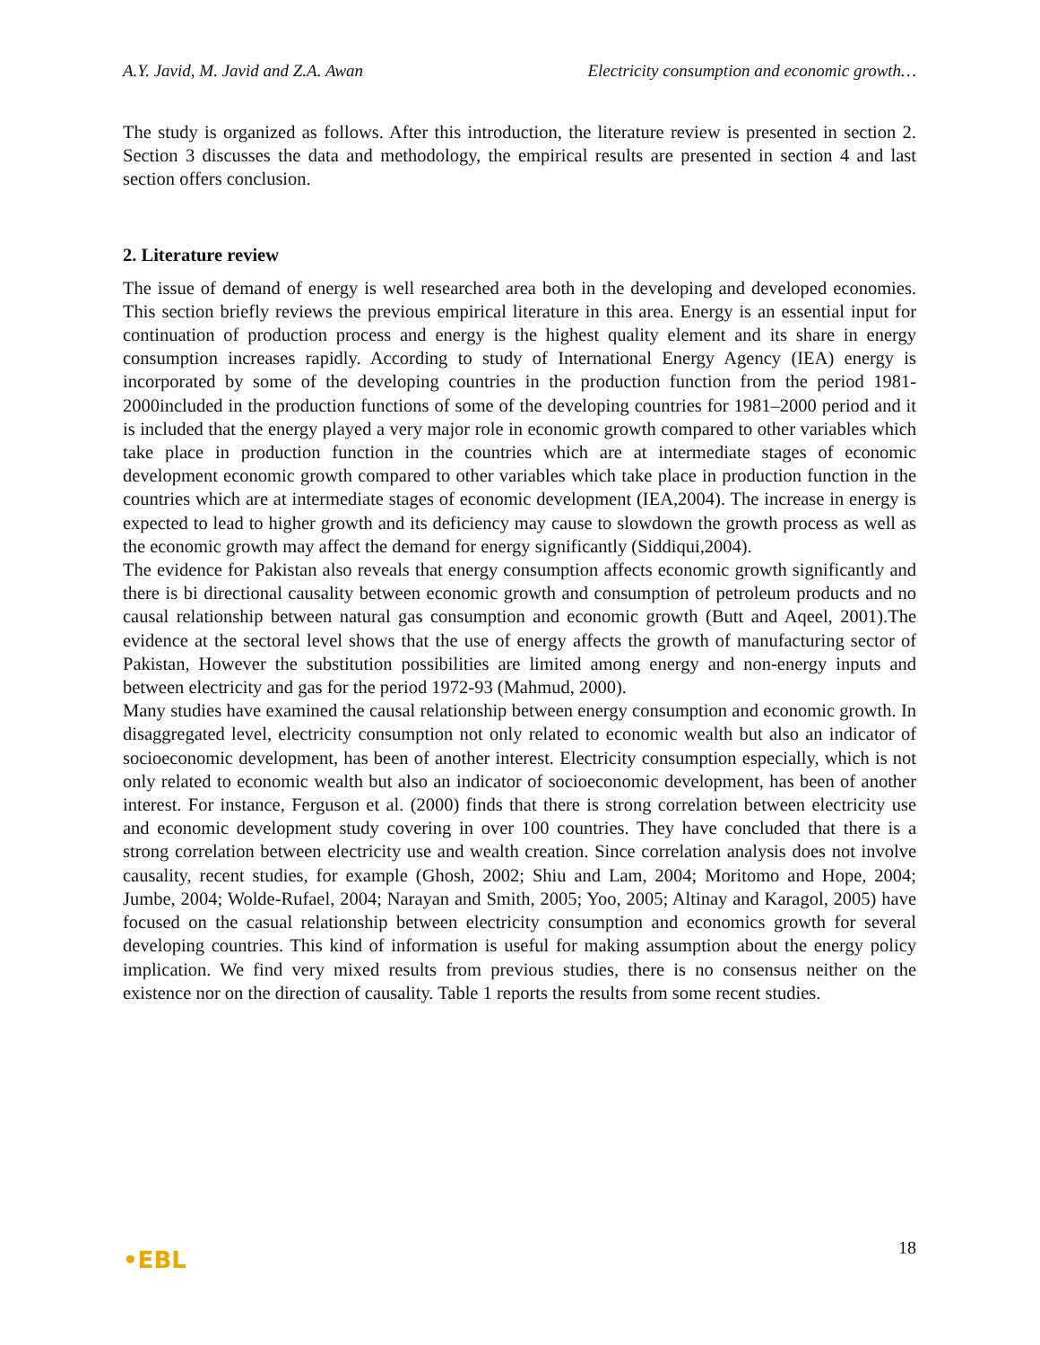A.Y. Javid, M. Javid and Z.A. Awan Electricity consumption and economic growth…
The study is organized as follows. After this introduction, the literature review is presented in section 2. Section 3 discusses the data and methodology, the empirical results are presented in section 4 and last section offers conclusion.
2. Literature review
The issue of demand of energy is well researched area both in the developing and developed economies. This section briefly reviews the previous empirical literature in this area. Energy is an essential input for continuation of production process and energy is the highest quality element and its share in energy consumption increases rapidly. According to study of International Energy Agency (IEA) energy is incorporated by some of the developing countries in the production function from the period 1981-2000included in the production functions of some of the developing countries for 1981–2000 period and it is included that the energy played a very major role in economic growth compared to other variables which take place in production function in the countries which are at intermediate stages of economic development economic growth compared to other variables which take place in production function in the countries which are at intermediate stages of economic development (IEA,2004). The increase in energy is expected to lead to higher growth and its deficiency may cause to slowdown the growth process as well as the economic growth may affect the demand for energy significantly (Siddiqui,2004).
The evidence for Pakistan also reveals that energy consumption affects economic growth significantly and there is bi directional causality between economic growth and consumption of petroleum products and no causal relationship between natural gas consumption and economic growth (Butt and Aqeel, 2001).The evidence at the sectoral level shows that the use of energy affects the growth of manufacturing sector of Pakistan, However the substitution possibilities are limited among energy and non-energy inputs and between electricity and gas for the period 1972-93 (Mahmud, 2000).
Many studies have examined the causal relationship between energy consumption and economic growth. In disaggregated level, electricity consumption not only related to economic wealth but also an indicator of socioeconomic development, has been of another interest. Electricity consumption especially, which is not only related to economic wealth but also an indicator of socioeconomic development, has been of another interest. For instance, Ferguson et al. (2000) finds that there is strong correlation between electricity use and economic development study covering in over 100 countries. They have concluded that there is a strong correlation between electricity use and wealth creation. Since correlation analysis does not involve causality, recent studies, for example (Ghosh, 2002; Shiu and Lam, 2004; Moritomo and Hope, 2004; Jumbe, 2004; Wolde-Rufael, 2004; Narayan and Smith, 2005; Yoo, 2005; Altinay and Karagol, 2005) have focused on the casual relationship between electricity consumption and economics growth for several developing countries. This kind of information is useful for making assumption about the energy policy implication. We find very mixed results from previous studies, there is no consensus neither on the existence nor on the direction of causality. Table 1 reports the results from some recent studies.
•EBL 18